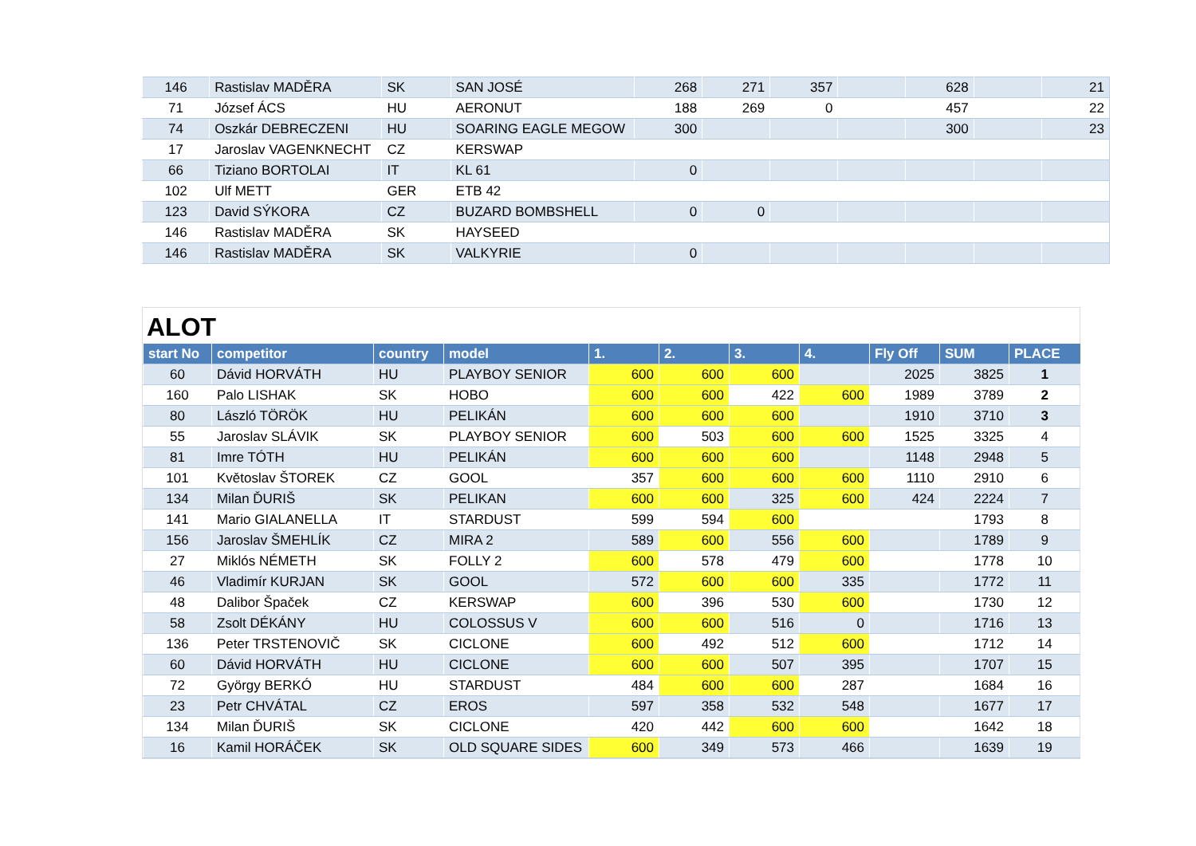| 146 | Rastislav MADĚRA | SK | SAN JOSÉ | 268 | 271 | 357 | | 628 | | 21 |
| 71 | József ÁCS | HU | AERONUT | 188 | 269 | 0 | | 457 | | 22 |
| 74 | Oszkár DEBRECZENI | HU | SOARING EAGLE MEGOW | 300 | | | | 300 | | 23 |
| 17 | Jaroslav VAGENKNECHT | CZ | KERSWAP | | | | | | | |
| 66 | Tiziano BORTOLAI | IT | KL 61 | 0 | | | | | | |
| 102 | Ulf METT | GER | ETB 42 | | | | | | | |
| 123 | David SÝKORA | CZ | BUZARD BOMBSHELL | 0 | 0 | | | | | |
| 146 | Rastislav MADĚRA | SK | HAYSEED | | | | | | | |
| 146 | Rastislav MADĚRA | SK | VALKYRIE | 0 | | | | | | |
ALOT
| start No | competitor | country | model | 1. | 2. | 3. | 4. | Fly Off | SUM | PLACE |
| --- | --- | --- | --- | --- | --- | --- | --- | --- | --- | --- |
| 60 | Dávid HORVÁTH | HU | PLAYBOY SENIOR | 600 | 600 | 600 | | 2025 | 3825 | 1 |
| 160 | Palo LISHAK | SK | HOBO | 600 | 600 | 422 | 600 | 1989 | 3789 | 2 |
| 80 | László TÖRÖK | HU | PELIKÁN | 600 | 600 | 600 | | 1910 | 3710 | 3 |
| 55 | Jaroslav SLÁVIK | SK | PLAYBOY SENIOR | 600 | 503 | 600 | 600 | 1525 | 3325 | 4 |
| 81 | Imre TÓTH | HU | PELIKÁN | 600 | 600 | 600 | | 1148 | 2948 | 5 |
| 101 | Květoslav ŠTOREK | CZ | GOOL | 357 | 600 | 600 | 600 | 1110 | 2910 | 6 |
| 134 | Milan ĎURIŠ | SK | PELIKAN | 600 | 600 | 325 | 600 | 424 | 2224 | 7 |
| 141 | Mario GIALANELLA | IT | STARDUST | 599 | 594 | 600 | | | 1793 | 8 |
| 156 | Jaroslav ŠMEHLÍK | CZ | MIRA 2 | 589 | 600 | 556 | 600 | | 1789 | 9 |
| 27 | Miklós NÉMETH | SK | FOLLY 2 | 600 | 578 | 479 | 600 | | 1778 | 10 |
| 46 | Vladimír KURJAN | SK | GOOL | 572 | 600 | 600 | 335 | | 1772 | 11 |
| 48 | Dalibor Špaček | CZ | KERSWAP | 600 | 396 | 530 | 600 | | 1730 | 12 |
| 58 | Zsolt DÉKÁNY | HU | COLOSSUS V | 600 | 600 | 516 | 0 | | 1716 | 13 |
| 136 | Peter TRSTENOVIČ | SK | CICLONE | 600 | 492 | 512 | 600 | | 1712 | 14 |
| 60 | Dávid HORVÁTH | HU | CICLONE | 600 | 600 | 507 | 395 | | 1707 | 15 |
| 72 | György BERKÓ | HU | STARDUST | 484 | 600 | 600 | 287 | | 1684 | 16 |
| 23 | Petr CHVÁTAL | CZ | EROS | 597 | 358 | 532 | 548 | | 1677 | 17 |
| 134 | Milan ĎURIŠ | SK | CICLONE | 420 | 442 | 600 | 600 | | 1642 | 18 |
| 16 | Kamil HORÁČEK | SK | OLD SQUARE SIDES | 600 | 349 | 573 | 466 | | 1639 | 19 |